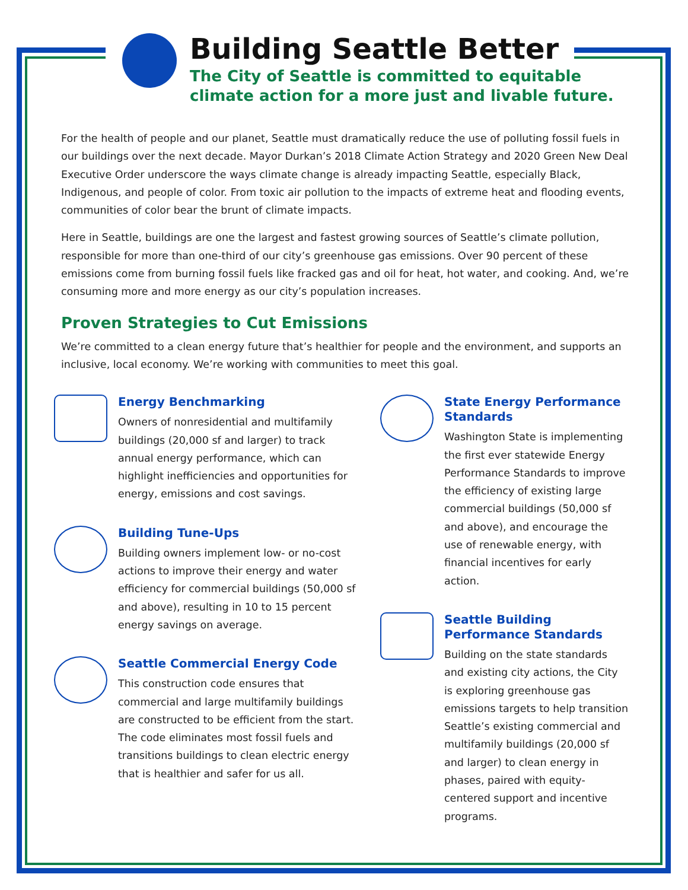Building Seattle Better
The City of Seattle is committed to equitable
climate action for a more just and livable future.
For the health of people and our planet, Seattle must dramatically reduce the use of polluting fossil fuels in our buildings over the next decade. Mayor Durkan’s 2018 Climate Action Strategy and 2020 Green New Deal Executive Order underscore the ways climate change is already impacting Seattle, especially Black, Indigenous, and people of color. From toxic air pollution to the impacts of extreme heat and flooding events, communities of color bear the brunt of climate impacts.
Here in Seattle, buildings are one the largest and fastest growing sources of Seattle’s climate pollution, responsible for more than one-third of our city’s greenhouse gas emissions. Over 90 percent of these emissions come from burning fossil fuels like fracked gas and oil for heat, hot water, and cooking. And, we’re consuming more and more energy as our city’s population increases.
Proven Strategies to Cut Emissions
We’re committed to a clean energy future that’s healthier for people and the environment, and supports an inclusive, local economy. We’re working with communities to meet this goal.
Energy Benchmarking
Owners of nonresidential and multifamily buildings (20,000 sf and larger) to track annual energy performance, which can highlight inefficiencies and opportunities for energy, emissions and cost savings.
Building Tune-Ups
Building owners implement low- or no-cost actions to improve their energy and water efficiency for commercial buildings (50,000 sf and above), resulting in 10 to 15 percent energy savings on average.
Seattle Commercial Energy Code
This construction code ensures that commercial and large multifamily buildings are constructed to be efficient from the start. The code eliminates most fossil fuels and transitions buildings to clean electric energy that is healthier and safer for us all.
State Energy Performance Standards
Washington State is implementing the first ever statewide Energy Performance Standards to improve the efficiency of existing large commercial buildings (50,000 sf and above), and encourage the use of renewable energy, with financial incentives for early action.
Seattle Building Performance Standards
Building on the state standards and existing city actions, the City is exploring greenhouse gas emissions targets to help transition Seattle’s existing commercial and multifamily buildings (20,000 sf and larger) to clean energy in phases, paired with equity-centered support and incentive programs.